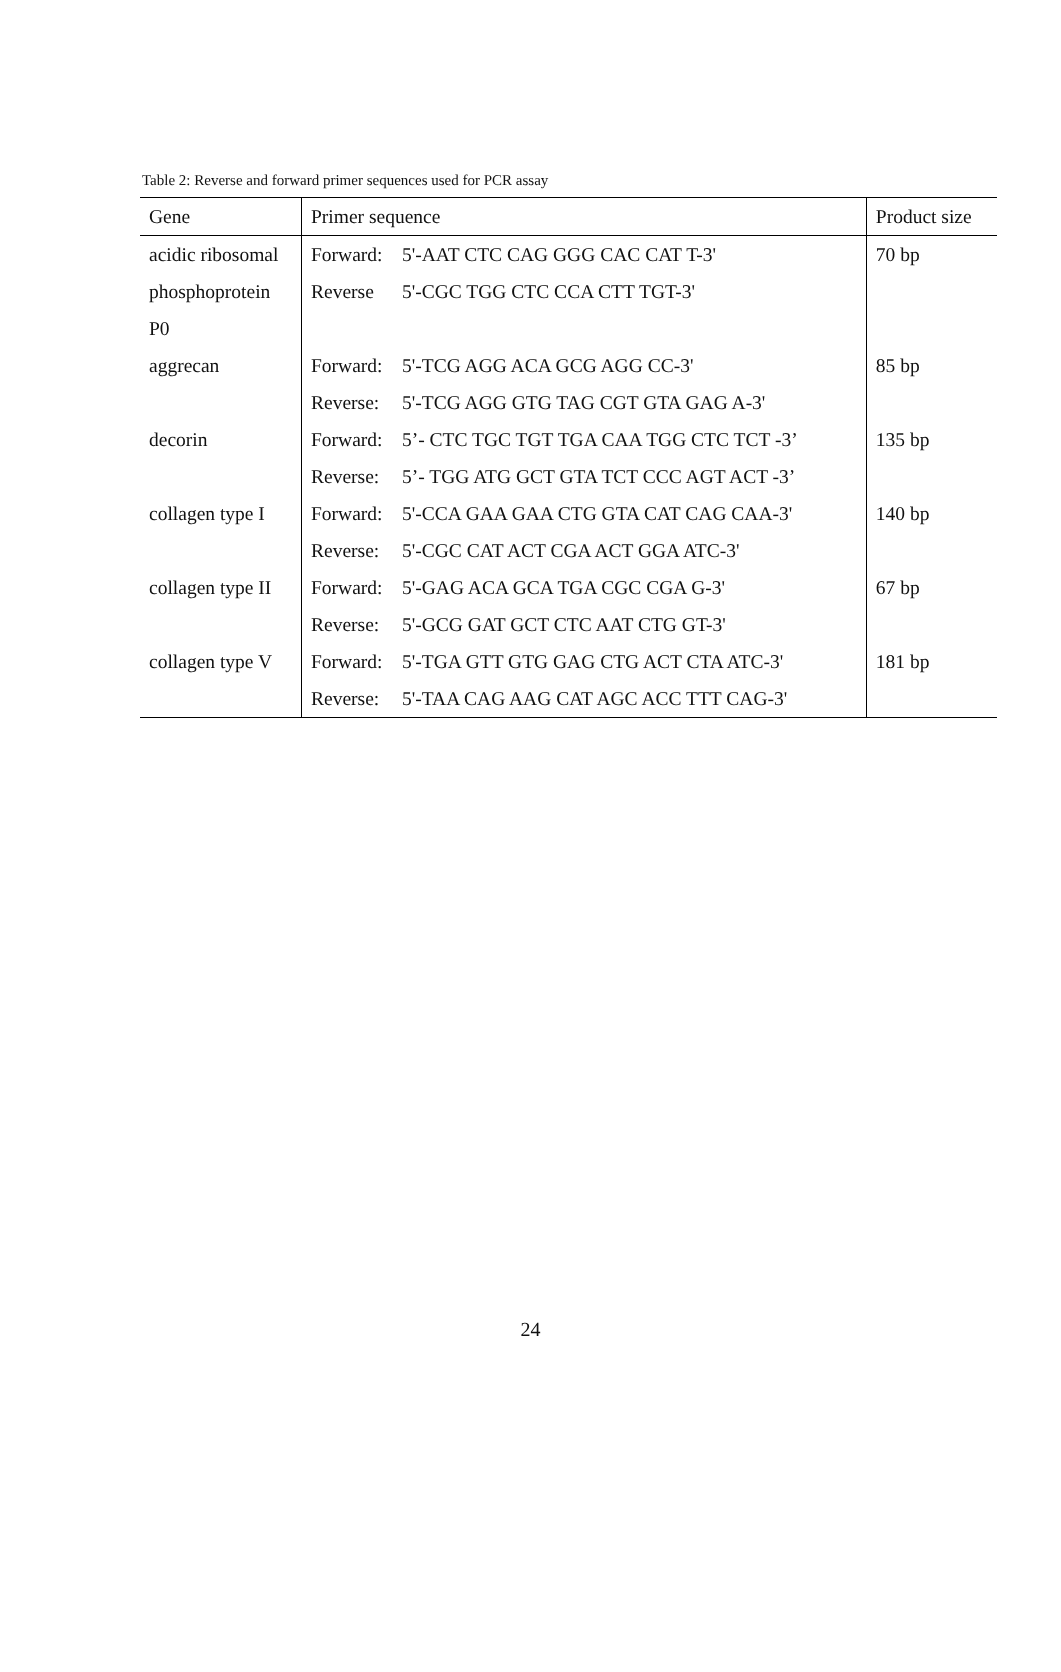Table 2: Reverse and forward primer sequences used for PCR assay
| Gene | Primer sequence | | Product size |
| --- | --- | --- | --- |
| acidic ribosomal | Forward: | 5'-AAT CTC CAG GGG CAC CAT T-3' | 70 bp |
| phosphoprotein | Reverse | 5'-CGC TGG CTC CCA CTT TGT-3' | |
| P0 | | | |
| aggrecan | Forward: | 5'-TCG AGG ACA GCG AGG CC-3' | 85 bp |
| | Reverse: | 5'-TCG AGG GTG TAG CGT GTA GAG A-3' | |
| decorin | Forward: | 5’- CTC TGC TGT TGA CAA TGG CTC TCT -3’ | 135 bp |
| | Reverse: | 5’- TGG ATG GCT GTA TCT CCC AGT ACT -3’ | |
| collagen type I | Forward: | 5'-CCA GAA GAA CTG GTA CAT CAG CAA-3' | 140 bp |
| | Reverse: | 5'-CGC CAT ACT CGA ACT GGA ATC-3' | |
| collagen type II | Forward: | 5'-GAG ACA GCA TGA CGC CGA G-3' | 67 bp |
| | Reverse: | 5'-GCG GAT GCT CTC AAT CTG GT-3' | |
| collagen type V | Forward: | 5'-TGA GTT GTG GAG CTG ACT CTA ATC-3' | 181 bp |
| | Reverse: | 5'-TAA CAG AAG CAT AGC ACC TTT CAG-3' | |
24